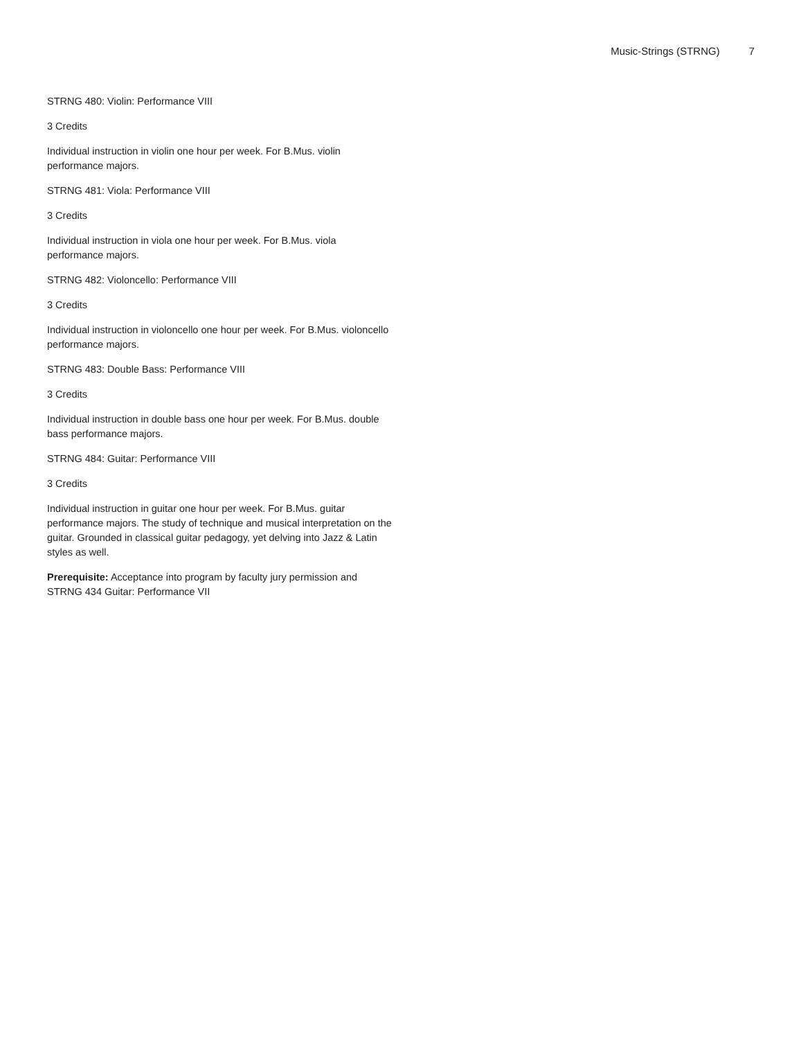Music-Strings (STRNG) 7
STRNG 480: Violin: Performance VIII
3 Credits
Individual instruction in violin one hour per week. For B.Mus. violin performance majors.
STRNG 481: Viola: Performance VIII
3 Credits
Individual instruction in viola one hour per week. For B.Mus. viola performance majors.
STRNG 482: Violoncello: Performance VIII
3 Credits
Individual instruction in violoncello one hour per week. For B.Mus. violoncello performance majors.
STRNG 483: Double Bass: Performance VIII
3 Credits
Individual instruction in double bass one hour per week. For B.Mus. double bass performance majors.
STRNG 484: Guitar: Performance VIII
3 Credits
Individual instruction in guitar one hour per week. For B.Mus. guitar performance majors. The study of technique and musical interpretation on the guitar. Grounded in classical guitar pedagogy, yet delving into Jazz & Latin styles as well.
Prerequisite: Acceptance into program by faculty jury permission and STRNG 434 Guitar: Performance VII